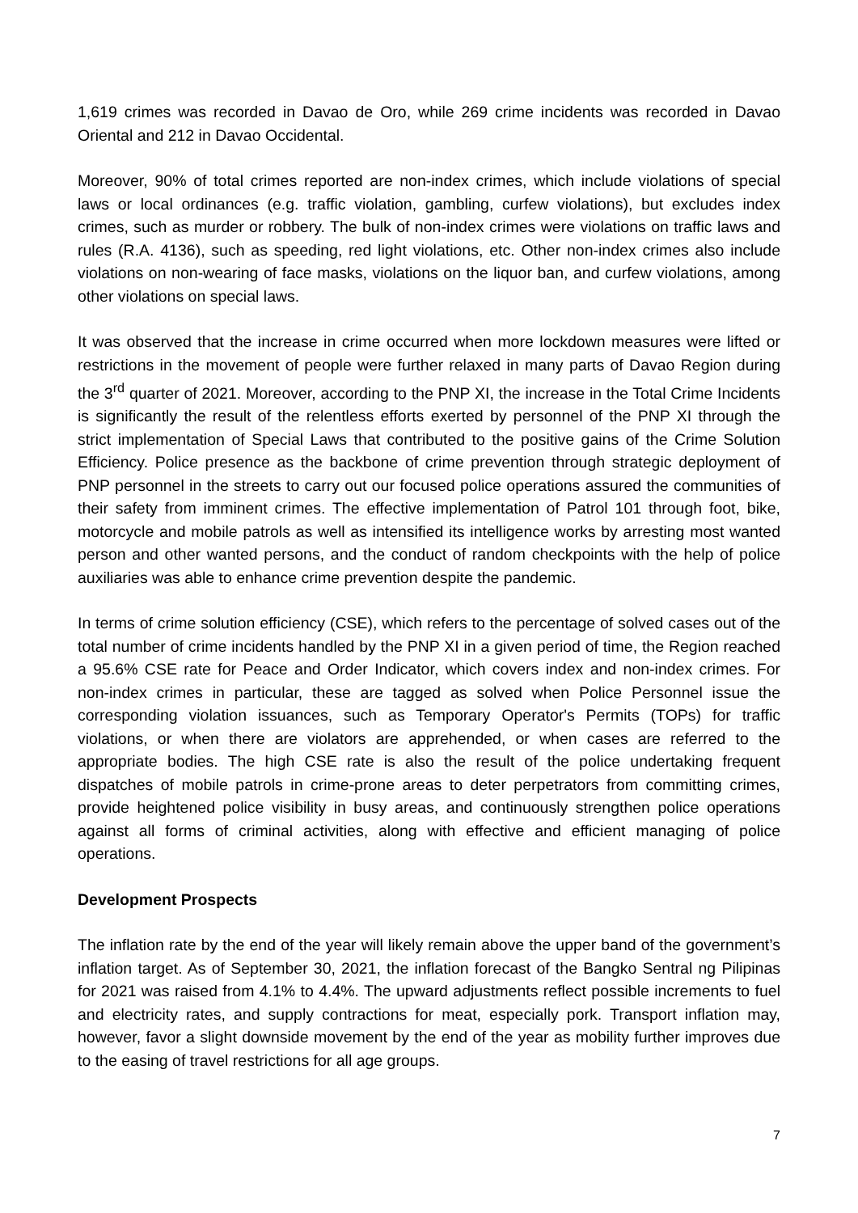1,619 crimes was recorded in Davao de Oro, while 269 crime incidents was recorded in Davao Oriental and 212 in Davao Occidental.
Moreover, 90% of total crimes reported are non-index crimes, which include violations of special laws or local ordinances (e.g. traffic violation, gambling, curfew violations), but excludes index crimes, such as murder or robbery. The bulk of non-index crimes were violations on traffic laws and rules (R.A. 4136), such as speeding, red light violations, etc. Other non-index crimes also include violations on non-wearing of face masks, violations on the liquor ban, and curfew violations, among other violations on special laws.
It was observed that the increase in crime occurred when more lockdown measures were lifted or restrictions in the movement of people were further relaxed in many parts of Davao Region during the 3<sup>rd</sup> quarter of 2021. Moreover, according to the PNP XI, the increase in the Total Crime Incidents is significantly the result of the relentless efforts exerted by personnel of the PNP XI through the strict implementation of Special Laws that contributed to the positive gains of the Crime Solution Efficiency. Police presence as the backbone of crime prevention through strategic deployment of PNP personnel in the streets to carry out our focused police operations assured the communities of their safety from imminent crimes. The effective implementation of Patrol 101 through foot, bike, motorcycle and mobile patrols as well as intensified its intelligence works by arresting most wanted person and other wanted persons, and the conduct of random checkpoints with the help of police auxiliaries was able to enhance crime prevention despite the pandemic.
In terms of crime solution efficiency (CSE), which refers to the percentage of solved cases out of the total number of crime incidents handled by the PNP XI in a given period of time, the Region reached a 95.6% CSE rate for Peace and Order Indicator, which covers index and non-index crimes. For non-index crimes in particular, these are tagged as solved when Police Personnel issue the corresponding violation issuances, such as Temporary Operator's Permits (TOPs) for traffic violations, or when there are violators are apprehended, or when cases are referred to the appropriate bodies. The high CSE rate is also the result of the police undertaking frequent dispatches of mobile patrols in crime-prone areas to deter perpetrators from committing crimes, provide heightened police visibility in busy areas, and continuously strengthen police operations against all forms of criminal activities, along with effective and efficient managing of police operations.
Development Prospects
The inflation rate by the end of the year will likely remain above the upper band of the government’s inflation target. As of September 30, 2021, the inflation forecast of the Bangko Sentral ng Pilipinas for 2021 was raised from 4.1% to 4.4%. The upward adjustments reflect possible increments to fuel and electricity rates, and supply contractions for meat, especially pork. Transport inflation may, however, favor a slight downside movement by the end of the year as mobility further improves due to the easing of travel restrictions for all age groups.
7